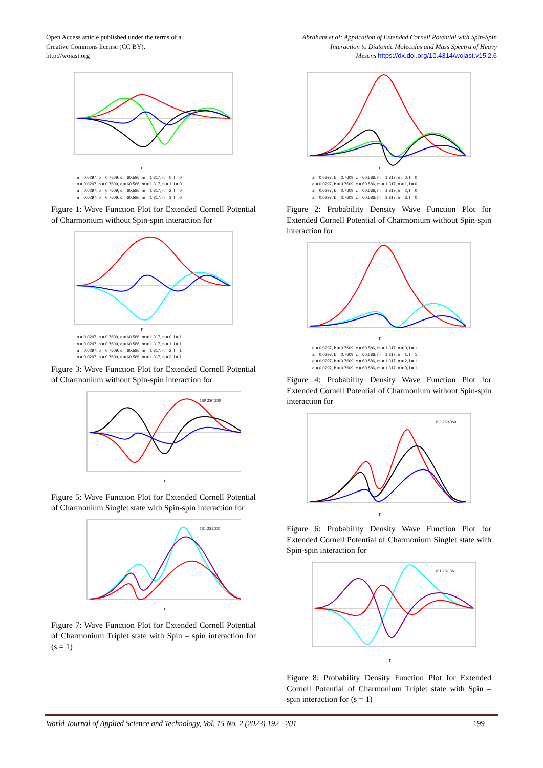Open Access article published under the terms of a
Creative Commons license (CC BY).
http://wojast.org
Abraham et al: Application of Extended Cornell Potential with Spin-Spin
Interaction to Diatomic Molecules and Mass Spectra of Heavy
Mesons https://dx.doi.org/10.4314/wojast.v15i2.6
r
a = 0.0297, b = 0.7609, c = 60.586, m = 1.317, n = 0, l = 0
a = 0.0297, b = 0.7609, c = 60.586, m = 1.317, n = 1, l = 0
a = 0.0297, b = 0.7609, c = 60.586, m = 1.317, n = 2, l = 0
a = 0.0297, b = 0.7609, c = 60.586, m = 1.317, n = 3, l = 0
Figure 1: Wave Function Plot for Extended Cornell Potential of Charmonium without Spin-spin interaction for
r
a = 0.0297, b = 0.7609, c = 60.586, m = 1.317, n = 0, l = 1
a = 0.0297, b = 0.7609, c = 60.586, m = 1.317, n = 1, l = 1
a = 0.0297, b = 0.7609, c = 60.586, m = 1.317, n = 2, l = 1
a = 0.0297, b = 0.7609, c = 60.586, m = 1.317, n = 3, l = 1
Figure 3: Wave Function Plot for Extended Cornell Potential of Charmonium without Spin-spin interaction for
1S0 2S0 3S0
r
Figure 5: Wave Function Plot for Extended Cornell Potential of Charmonium Singlet state with Spin-spin interaction for
1S1 2S1 3S1
r
Figure 7: Wave Function Plot for Extended Cornell Potential of Charmonium Triplet state with Spin – spin interaction for (s = 1)
r
a = 0.0297, b = 0.7609, c = 60.586, m = 1.317, n = 0, l = 0
a = 0.0297, b = 0.7609, c = 60.586, m = 1.317, n = 1, l = 0
a = 0.0297, b = 0.7609, c = 60.586, m = 1.317, n = 2, l = 0
a = 0.0297, b = 0.7609, c = 60.586, m = 1.317, n = 3, l = 0
Figure 2: Probability Density Wave Function Plot for Extended Cornell Potential of Charmonium without Spin-spin interaction for
r
a = 0.0297, b = 0.7609, c = 60.586, m = 1.317, n = 0, l = 1
a = 0.0297, b = 0.7609, c = 60.586, m = 1.317, n = 1, l = 1
a = 0.0297, b = 0.7609, c = 60.586, m = 1.317, n = 2, l = 1
a = 0.0297, b = 0.7609, c = 60.586, m = 1.317, n = 3, l = 1
Figure 4: Probability Density Wave Function Plot for Extended Cornell Potential of Charmonium without Spin-spin interaction for
1S0 2S0 3S0
r
Figure 6: Probability Density Wave Function Plot for Extended Cornell Potential of Charmonium Singlet state with Spin-spin interaction for
1S1 2S1 3S1
r
Figure 8: Probability Density Function Plot for Extended Cornell Potential of Charmonium Triplet state with Spin – spin interaction for (s = 1)
World Journal of Applied Science and Technology, Vol. 15 No. 2 (2023) 192 - 201 199